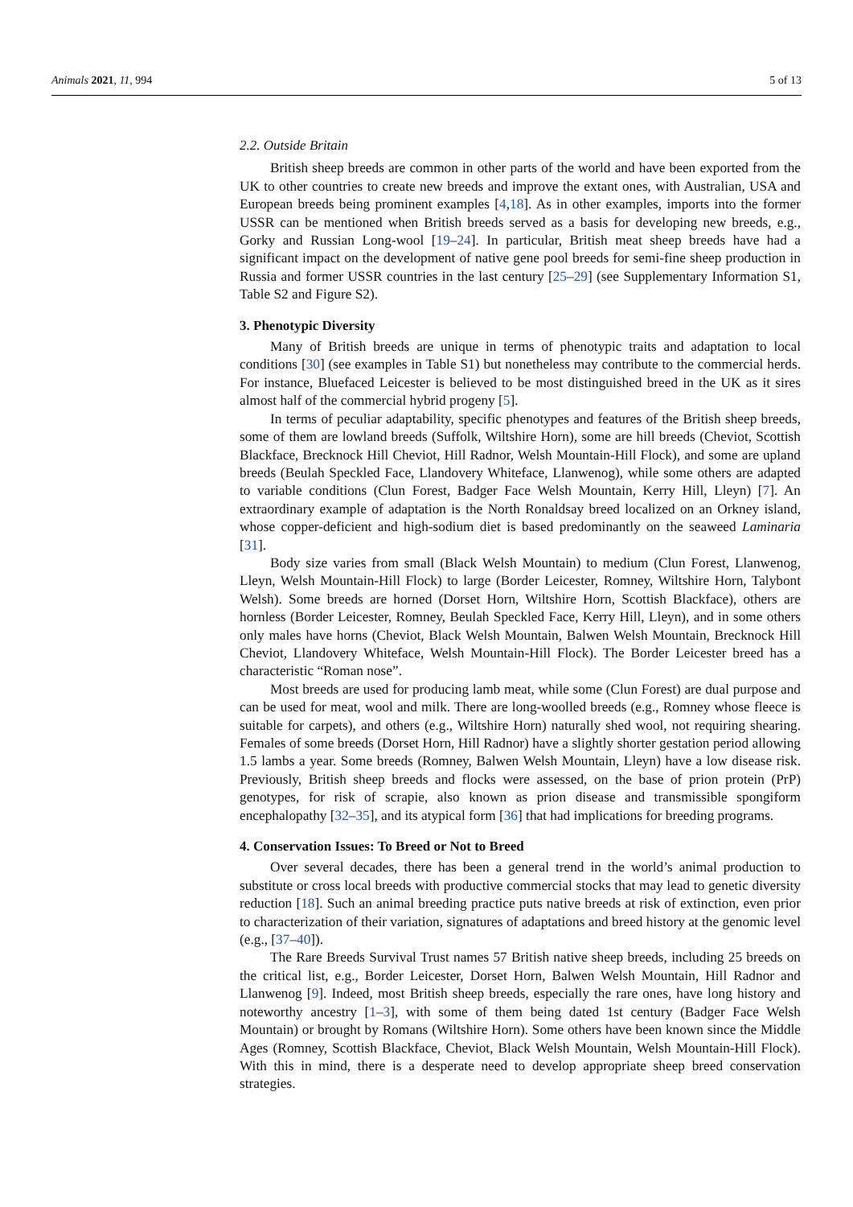Animals 2021, 11, 994 5 of 13
2.2. Outside Britain
British sheep breeds are common in other parts of the world and have been exported from the UK to other countries to create new breeds and improve the extant ones, with Australian, USA and European breeds being prominent examples [4,18]. As in other examples, imports into the former USSR can be mentioned when British breeds served as a basis for developing new breeds, e.g., Gorky and Russian Long-wool [19–24]. In particular, British meat sheep breeds have had a significant impact on the development of native gene pool breeds for semi-fine sheep production in Russia and former USSR countries in the last century [25–29] (see Supplementary Information S1, Table S2 and Figure S2).
3. Phenotypic Diversity
Many of British breeds are unique in terms of phenotypic traits and adaptation to local conditions [30] (see examples in Table S1) but nonetheless may contribute to the commercial herds. For instance, Bluefaced Leicester is believed to be most distinguished breed in the UK as it sires almost half of the commercial hybrid progeny [5].
In terms of peculiar adaptability, specific phenotypes and features of the British sheep breeds, some of them are lowland breeds (Suffolk, Wiltshire Horn), some are hill breeds (Cheviot, Scottish Blackface, Brecknock Hill Cheviot, Hill Radnor, Welsh Mountain-Hill Flock), and some are upland breeds (Beulah Speckled Face, Llandovery Whiteface, Llanwenog), while some others are adapted to variable conditions (Clun Forest, Badger Face Welsh Mountain, Kerry Hill, Lleyn) [7]. An extraordinary example of adaptation is the North Ronaldsay breed localized on an Orkney island, whose copper-deficient and high-sodium diet is based predominantly on the seaweed Laminaria [31].
Body size varies from small (Black Welsh Mountain) to medium (Clun Forest, Llanwenog, Lleyn, Welsh Mountain-Hill Flock) to large (Border Leicester, Romney, Wiltshire Horn, Talybont Welsh). Some breeds are horned (Dorset Horn, Wiltshire Horn, Scottish Blackface), others are hornless (Border Leicester, Romney, Beulah Speckled Face, Kerry Hill, Lleyn), and in some others only males have horns (Cheviot, Black Welsh Mountain, Balwen Welsh Mountain, Brecknock Hill Cheviot, Llandovery Whiteface, Welsh Mountain-Hill Flock). The Border Leicester breed has a characteristic “Roman nose”.
Most breeds are used for producing lamb meat, while some (Clun Forest) are dual purpose and can be used for meat, wool and milk. There are long-woolled breeds (e.g., Romney whose fleece is suitable for carpets), and others (e.g., Wiltshire Horn) naturally shed wool, not requiring shearing. Females of some breeds (Dorset Horn, Hill Radnor) have a slightly shorter gestation period allowing 1.5 lambs a year. Some breeds (Romney, Balwen Welsh Mountain, Lleyn) have a low disease risk. Previously, British sheep breeds and flocks were assessed, on the base of prion protein (PrP) genotypes, for risk of scrapie, also known as prion disease and transmissible spongiform encephalopathy [32–35], and its atypical form [36] that had implications for breeding programs.
4. Conservation Issues: To Breed or Not to Breed
Over several decades, there has been a general trend in the world’s animal production to substitute or cross local breeds with productive commercial stocks that may lead to genetic diversity reduction [18]. Such an animal breeding practice puts native breeds at risk of extinction, even prior to characterization of their variation, signatures of adaptations and breed history at the genomic level (e.g., [37–40]).
The Rare Breeds Survival Trust names 57 British native sheep breeds, including 25 breeds on the critical list, e.g., Border Leicester, Dorset Horn, Balwen Welsh Mountain, Hill Radnor and Llanwenog [9]. Indeed, most British sheep breeds, especially the rare ones, have long history and noteworthy ancestry [1–3], with some of them being dated 1st century (Badger Face Welsh Mountain) or brought by Romans (Wiltshire Horn). Some others have been known since the Middle Ages (Romney, Scottish Blackface, Cheviot, Black Welsh Mountain, Welsh Mountain-Hill Flock). With this in mind, there is a desperate need to develop appropriate sheep breed conservation strategies.